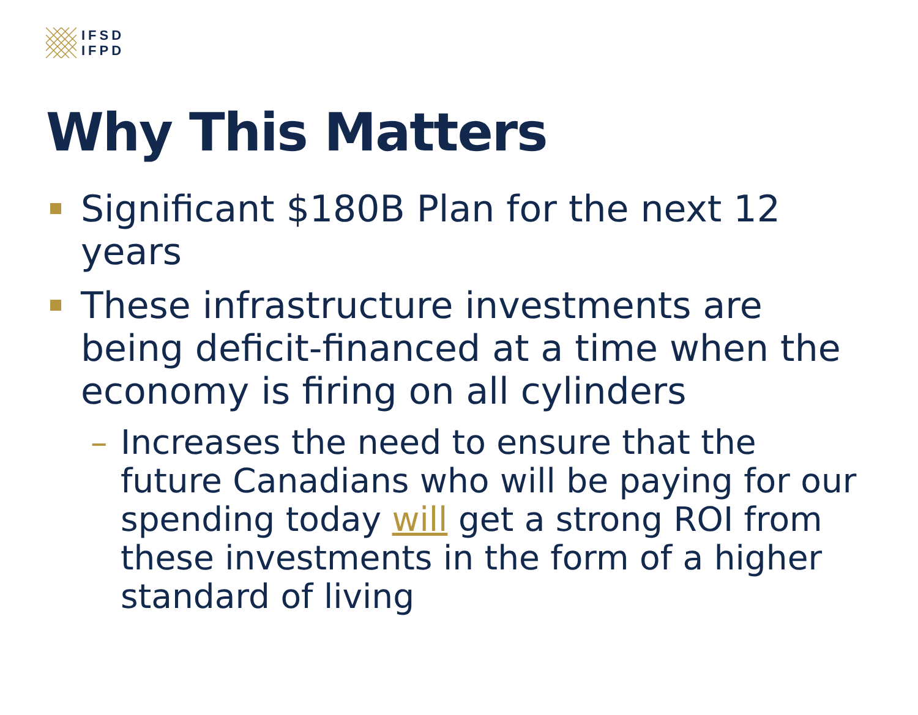IFSD
IFPD
Why This Matters
Significant $180B Plan for the next 12 years
These infrastructure investments are being deficit-financed at a time when the economy is firing on all cylinders
– Increases the need to ensure that the future Canadians who will be paying for our spending today will get a strong ROI from these investments in the form of a higher standard of living